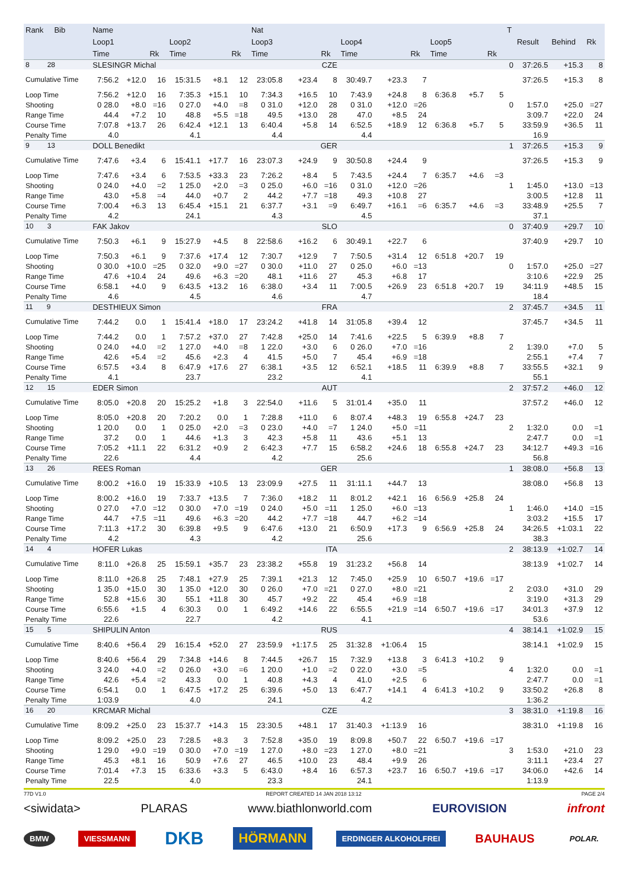| Rank Bib | Name | | | | | | Nat | | | | | | | | | T | | | |
| --- | --- | --- | --- | --- | --- | --- | --- | --- | --- | --- | --- | --- | --- | --- | --- | --- | --- | --- | --- |
| | Loop1 | | | Loop2 | | | Loop3 | | | Loop4 | | | Loop5 | | | | Result | Behind | Rk |
| | Time | | Rk | Time | | Rk | Time | | Rk | Time | | Rk | Time | | Rk | | | | |
| 8 28 | SLESINGR Michal | | | | | | CZE | | | | | | | | | 0 | 37:26.5 | +15.3 | 8 |
| Cumulative Time | 7:56.2 | +12.0 | 16 | 15:31.5 | +8.1 | 12 | 23:05.8 | +23.4 | 8 | 30:49.7 | +23.3 | 7 | | | | | 37:26.5 | +15.3 | 8 |
| Loop Time | 7:56.2 | +12.0 | 16 | 7:35.3 | +15.1 | 10 | 7:34.3 | +16.5 | 10 | 7:43.9 | +24.8 | 8 | 6:36.8 | +5.7 | 5 | | | | |
| Shooting | 0 28.0 | +8.0 | =16 | 0 27.0 | +4.0 | =8 | 0 31.0 | +12.0 | 28 | 0 31.0 | +12.0 | =26 | | | | 0 | 1:57.0 | +25.0 | =27 |
| Range Time | 44.4 | +7.2 | 10 | 48.8 | +5.5 | =18 | 49.5 | +13.0 | 28 | 47.0 | +8.5 | 24 | | | | | 3:09.7 | +22.0 | 24 |
| Course Time | 7:07.8 | +13.7 | 26 | 6:42.4 | +12.1 | 13 | 6:40.4 | +5.8 | 14 | 6:52.5 | +18.9 | 12 | 6:36.8 | +5.7 | 5 | | 33:59.9 | +36.5 | 11 |
| Penalty Time | 4.0 | | | 4.1 | | | 4.4 | | | 4.4 | | | | | | | 16.9 | | |
| 9 13 | DOLL Benedikt | | | | | | GER | | | | | | | | | 1 | 37:26.5 | +15.3 | 9 |
| Cumulative Time | 7:47.6 | +3.4 | 6 | 15:41.1 | +17.7 | 16 | 23:07.3 | +24.9 | 9 | 30:50.8 | +24.4 | 9 | | | | | 37:26.5 | +15.3 | 9 |
| Loop Time | 7:47.6 | +3.4 | 6 | 7:53.5 | +33.3 | 23 | 7:26.2 | +8.4 | 5 | 7:43.5 | +24.4 | 7 | 6:35.7 | +4.6 | =3 | | | | |
| Shooting | 0 24.0 | +4.0 | =2 | 1 25.0 | +2.0 | =3 | 0 25.0 | +6.0 | =16 | 0 31.0 | +12.0 | =26 | | | | 1 | 1:45.0 | +13.0 | =13 |
| Range Time | 43.0 | +5.8 | =4 | 44.0 | +0.7 | 2 | 44.2 | +7.7 | =18 | 49.3 | +10.8 | 27 | | | | | 3:00.5 | +12.8 | 11 |
| Course Time | 7:00.4 | +6.3 | 13 | 6:45.4 | +15.1 | 21 | 6:37.7 | +3.1 | =9 | 6:49.7 | +16.1 | =6 | 6:35.7 | +4.6 | =3 | | 33:48.9 | +25.5 | 7 |
| Penalty Time | 4.2 | | | 24.1 | | | 4.3 | | | 4.5 | | | | | | | 37.1 | | |
| 10 3 | FAK Jakov | | | | | | SLO | | | | | | | | | 0 | 37:40.9 | +29.7 | 10 |
| Cumulative Time | 7:50.3 | +6.1 | 9 | 15:27.9 | +4.5 | 8 | 22:58.6 | +16.2 | 6 | 30:49.1 | +22.7 | 6 | | | | | 37:40.9 | +29.7 | 10 |
| Loop Time | 7:50.3 | +6.1 | 9 | 7:37.6 | +17.4 | 12 | 7:30.7 | +12.9 | 7 | 7:50.5 | +31.4 | 12 | 6:51.8 | +20.7 | 19 | | | | |
| Shooting | 0 30.0 | +10.0 | =25 | 0 32.0 | +9.0 | =27 | 0 30.0 | +11.0 | 27 | 0 25.0 | +6.0 | =13 | | | | 0 | 1:57.0 | +25.0 | =27 |
| Range Time | 47.6 | +10.4 | 24 | 49.6 | +6.3 | =20 | 48.1 | +11.6 | 27 | 45.3 | +6.8 | 17 | | | | | 3:10.6 | +22.9 | 25 |
| Course Time | 6:58.1 | +4.0 | 9 | 6:43.5 | +13.2 | 16 | 6:38.0 | +3.4 | 11 | 7:00.5 | +26.9 | 23 | 6:51.8 | +20.7 | 19 | | 34:11.9 | +48.5 | 15 |
| Penalty Time | 4.6 | | | 4.5 | | | 4.6 | | | 4.7 | | | | | | | 18.4 | | |
| 11 9 | DESTHIEUX Simon | | | | | | FRA | | | | | | | | | 2 | 37:45.7 | +34.5 | 11 |
| Cumulative Time | 7:44.2 | 0.0 | 1 | 15:41.4 | +18.0 | 17 | 23:24.2 | +41.8 | 14 | 31:05.8 | +39.4 | 12 | | | | | 37:45.7 | +34.5 | 11 |
| Loop Time | 7:44.2 | 0.0 | 1 | 7:57.2 | +37.0 | 27 | 7:42.8 | +25.0 | 14 | 7:41.6 | +22.5 | 5 | 6:39.9 | +8.8 | 7 | | | | |
| Shooting | 0 24.0 | +4.0 | =2 | 1 27.0 | +4.0 | =8 | 1 22.0 | +3.0 | 6 | 0 26.0 | +7.0 | =16 | | | | 2 | 1:39.0 | +7.0 | 5 |
| Range Time | 42.6 | +5.4 | =2 | 45.6 | +2.3 | 4 | 41.5 | +5.0 | 7 | 45.4 | +6.9 | =18 | | | | | 2:55.1 | +7.4 | 7 |
| Course Time | 6:57.5 | +3.4 | 8 | 6:47.9 | +17.6 | 27 | 6:38.1 | +3.5 | 12 | 6:52.1 | +18.5 | 11 | 6:39.9 | +8.8 | 7 | | 33:55.5 | +32.1 | 9 |
| Penalty Time | 4.1 | | | 23.7 | | | 23.2 | | | 4.1 | | | | | | | 55.1 | | |
| 12 15 | EDER Simon | | | | | | AUT | | | | | | | | | 2 | 37:57.2 | +46.0 | 12 |
| Cumulative Time | 8:05.0 | +20.8 | 20 | 15:25.2 | +1.8 | 3 | 22:54.0 | +11.6 | 5 | 31:01.4 | +35.0 | 11 | | | | | 37:57.2 | +46.0 | 12 |
| Loop Time | 8:05.0 | +20.8 | 20 | 7:20.2 | 0.0 | 1 | 7:28.8 | +11.0 | 6 | 8:07.4 | +48.3 | 19 | 6:55.8 | +24.7 | 23 | | | | |
| Shooting | 1 20.0 | 0.0 | 1 | 0 25.0 | +2.0 | =3 | 0 23.0 | +4.0 | =7 | 1 24.0 | +5.0 | =11 | | | | 2 | 1:32.0 | 0.0 | =1 |
| Range Time | 37.2 | 0.0 | 1 | 44.6 | +1.3 | 3 | 42.3 | +5.8 | 11 | 43.6 | +5.1 | 13 | | | | | 2:47.7 | 0.0 | =1 |
| Course Time | 7:05.2 | +11.1 | 22 | 6:31.2 | +0.9 | 2 | 6:42.3 | +7.7 | 15 | 6:58.2 | +24.6 | 18 | 6:55.8 | +24.7 | 23 | | 34:12.7 | +49.3 | =16 |
| Penalty Time | 22.6 | | | 4.4 | | | 4.2 | | | 25.6 | | | | | | | 56.8 | | |
| 13 26 | REES Roman | | | | | | GER | | | | | | | | | 1 | 38:08.0 | +56.8 | 13 |
| Cumulative Time | 8:00.2 | +16.0 | 19 | 15:33.9 | +10.5 | 13 | 23:09.9 | +27.5 | 11 | 31:11.1 | +44.7 | 13 | | | | | 38:08.0 | +56.8 | 13 |
| Loop Time | 8:00.2 | +16.0 | 19 | 7:33.7 | +13.5 | 7 | 7:36.0 | +18.2 | 11 | 8:01.2 | +42.1 | 16 | 6:56.9 | +25.8 | 24 | | | | |
| Shooting | 0 27.0 | +7.0 | =12 | 0 30.0 | +7.0 | =19 | 0 24.0 | +5.0 | =11 | 1 25.0 | +6.0 | =13 | | | | 1 | 1:46.0 | +14.0 | =15 |
| Range Time | 44.7 | +7.5 | =11 | 49.6 | +6.3 | =20 | 44.2 | +7.7 | =18 | 44.7 | +6.2 | =14 | | | | | 3:03.2 | +15.5 | 17 |
| Course Time | 7:11.3 | +17.2 | 30 | 6:39.8 | +9.5 | 9 | 6:47.6 | +13.0 | 21 | 6:50.9 | +17.3 | 9 | 6:56.9 | +25.8 | 24 | | 34:26.5 | +1:03.1 | 22 |
| Penalty Time | 4.2 | | | 4.3 | | | 4.2 | | | 25.6 | | | | | | | 38.3 | | |
| 14 4 | HOFER Lukas | | | | | | ITA | | | | | | | | | 2 | 38:13.9 | +1:02.7 | 14 |
| Cumulative Time | 8:11.0 | +26.8 | 25 | 15:59.1 | +35.7 | 23 | 23:38.2 | +55.8 | 19 | 31:23.2 | +56.8 | 14 | | | | | 38:13.9 | +1:02.7 | 14 |
| Loop Time | 8:11.0 | +26.8 | 25 | 7:48.1 | +27.9 | 25 | 7:39.1 | +21.3 | 12 | 7:45.0 | +25.9 | 10 | 6:50.7 | +19.6 | =17 | | | | |
| Shooting | 1 35.0 | +15.0 | 30 | 1 35.0 | +12.0 | 30 | 0 26.0 | +7.0 | =21 | 0 27.0 | +8.0 | =21 | | | | 2 | 2:03.0 | +31.0 | 29 |
| Range Time | 52.8 | +15.6 | 30 | 55.1 | +11.8 | 30 | 45.7 | +9.2 | 22 | 45.4 | +6.9 | =18 | | | | | 3:19.0 | +31.3 | 29 |
| Course Time | 6:55.6 | +1.5 | 4 | 6:30.3 | 0.0 | 1 | 6:49.2 | +14.6 | 22 | 6:55.5 | +21.9 | =14 | 6:50.7 | +19.6 | =17 | | 34:01.3 | +37.9 | 12 |
| Penalty Time | 22.6 | | | 22.7 | | | 4.2 | | | 4.1 | | | | | | | 53.6 | | |
| 15 5 | SHIPULIN Anton | | | | | | RUS | | | | | | | | | 4 | 38:14.1 | +1:02.9 | 15 |
| Cumulative Time | 8:40.6 | +56.4 | 29 | 16:15.4 | +52.0 | 27 | 23:59.9 | +1:17.5 | 25 | 31:32.8 | +1:06.4 | 15 | | | | | 38:14.1 | +1:02.9 | 15 |
| Loop Time | 8:40.6 | +56.4 | 29 | 7:34.8 | +14.6 | 8 | 7:44.5 | +26.7 | 15 | 7:32.9 | +13.8 | 3 | 6:41.3 | +10.2 | 9 | | | | |
| Shooting | 3 24.0 | +4.0 | =2 | 0 26.0 | +3.0 | =6 | 1 20.0 | +1.0 | =2 | 0 22.0 | +3.0 | =5 | | | | 4 | 1:32.0 | 0.0 | =1 |
| Range Time | 42.6 | +5.4 | =2 | 43.3 | 0.0 | 1 | 40.8 | +4.3 | 4 | 41.0 | +2.5 | 6 | | | | | 2:47.7 | 0.0 | =1 |
| Course Time | 6:54.1 | 0.0 | 1 | 6:47.5 | +17.2 | 25 | 6:39.6 | +5.0 | 13 | 6:47.7 | +14.1 | 4 | 6:41.3 | +10.2 | 9 | | 33:50.2 | +26.8 | 8 |
| Penalty Time | 1:03.9 | | | 4.0 | | | 24.1 | | | 4.2 | | | | | | | 1:36.2 | | |
| 16 20 | KRCMAR Michal | | | | | | CZE | | | | | | | | | 3 | 38:31.0 | +1:19.8 | 16 |
| Cumulative Time | 8:09.2 | +25.0 | 23 | 15:37.7 | +14.3 | 15 | 23:30.5 | +48.1 | 17 | 31:40.3 | +1:13.9 | 16 | | | | | 38:31.0 | +1:19.8 | 16 |
| Loop Time | 8:09.2 | +25.0 | 23 | 7:28.5 | +8.3 | 3 | 7:52.8 | +35.0 | 19 | 8:09.8 | +50.7 | 22 | 6:50.7 | +19.6 | =17 | | | | |
| Shooting | 1 29.0 | +9.0 | =19 | 0 30.0 | +7.0 | =19 | 1 27.0 | +8.0 | =23 | 1 27.0 | +8.0 | =21 | | | | 3 | 1:53.0 | +21.0 | 23 |
| Range Time | 45.3 | +8.1 | 16 | 50.9 | +7.6 | 27 | 46.5 | +10.0 | 23 | 48.4 | +9.9 | 26 | | | | | 3:11.1 | +23.4 | 27 |
| Course Time | 7:01.4 | +7.3 | 15 | 6:33.6 | +3.3 | 5 | 6:43.0 | +8.4 | 16 | 6:57.3 | +23.7 | 16 | 6:50.7 | +19.6 | =17 | | 34:06.0 | +42.6 | 14 |
| Penalty Time | 22.5 | | | 4.0 | | | 23.3 | | | 24.1 | | | | | | | 1:13.9 | | |
77D V1.0 REPORT CREATED 14 JAN 2018 13:12 PAGE 2/4
<siwidata> PLARAS www.biathlonworld.com EUROVISION infront
BMW VIESSMANN DKB HÖRMANN ERDINGER ALKOHOLFREI BAUHAUS POLAR.